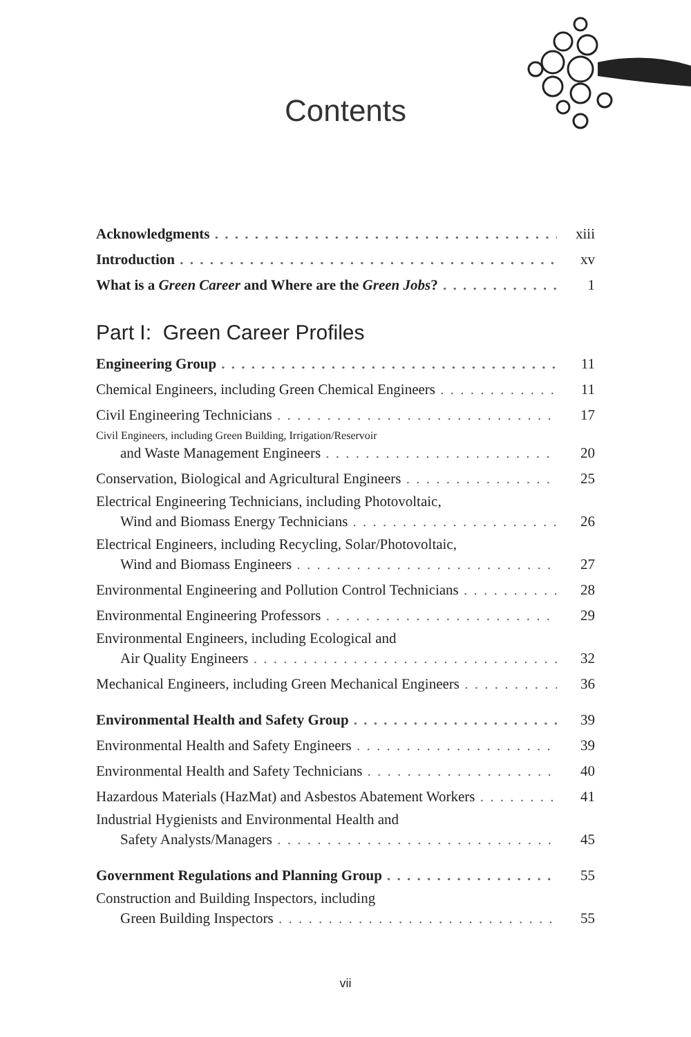Contents
Acknowledgments xiii
Introduction xv
What is a Green Career and Where are the Green Jobs? 1
Part I: Green Career Profiles
Engineering Group 11
Chemical Engineers, including Green Chemical Engineers 11
Civil Engineering Technicians 17
Civil Engineers, including Green Building, Irrigation/Reservoir
and Waste Management Engineers 20
Conservation, Biological and Agricultural Engineers 25
Electrical Engineering Technicians, including Photovoltaic,
Wind and Biomass Energy Technicians 26
Electrical Engineers, including Recycling, Solar/Photovoltaic,
Wind and Biomass Engineers 27
Environmental Engineering and Pollution Control Technicians 28
Environmental Engineering Professors 29
Environmental Engineers, including Ecological and
Air Quality Engineers 32
Mechanical Engineers, including Green Mechanical Engineers 36
Environmental Health and Safety Group 39
Environmental Health and Safety Engineers 39
Environmental Health and Safety Technicians 40
Hazardous Materials (HazMat) and Asbestos Abatement Workers 41
Industrial Hygienists and Environmental Health and
Safety Analysts/Managers 45
Government Regulations and Planning Group 55
Construction and Building Inspectors, including
Green Building Inspectors 55
vii